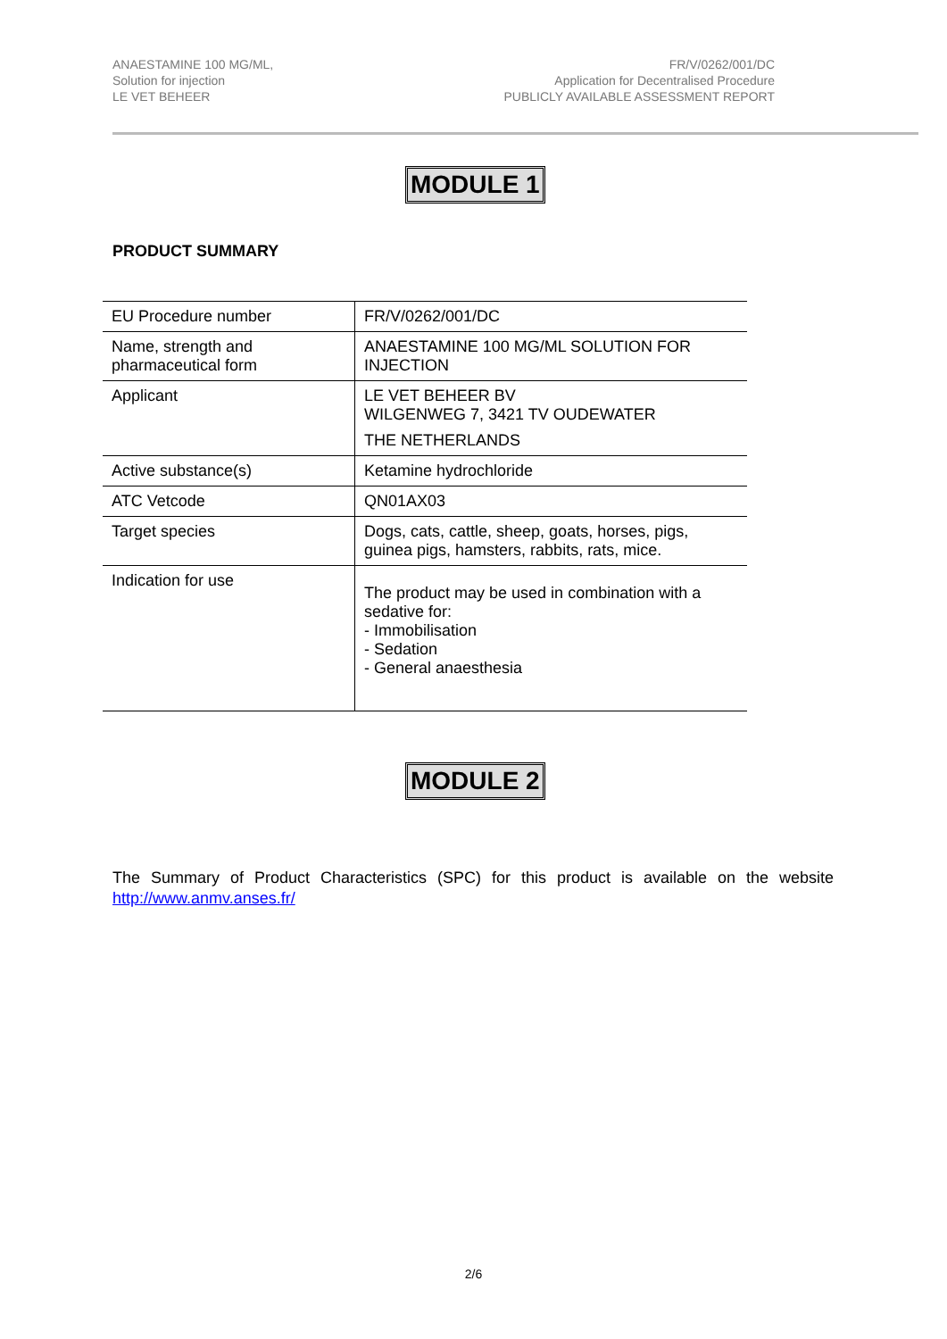ANAESTAMINE 100 MG/ML,
Solution for injection
LE VET BEHEER
FR/V/0262/001/DC
Application for Decentralised Procedure
PUBLICLY AVAILABLE ASSESSMENT REPORT
MODULE 1
PRODUCT SUMMARY
| EU Procedure number | FR/V/0262/001/DC |
| Name, strength and pharmaceutical form | ANAESTAMINE 100 MG/ML SOLUTION FOR INJECTION |
| Applicant | LE VET BEHEER BV WILGENWEG 7, 3421 TV OUDEWATER THE NETHERLANDS |
| Active substance(s) | Ketamine hydrochloride |
| ATC Vetcode | QN01AX03 |
| Target species | Dogs, cats, cattle, sheep, goats, horses, pigs, guinea pigs, hamsters, rabbits, rats, mice. |
| Indication for use | The product may be used in combination with a sedative for: - Immobilisation - Sedation - General anaesthesia |
MODULE 2
The Summary of Product Characteristics (SPC) for this product is available on the website http://www.anmv.anses.fr/
2/6